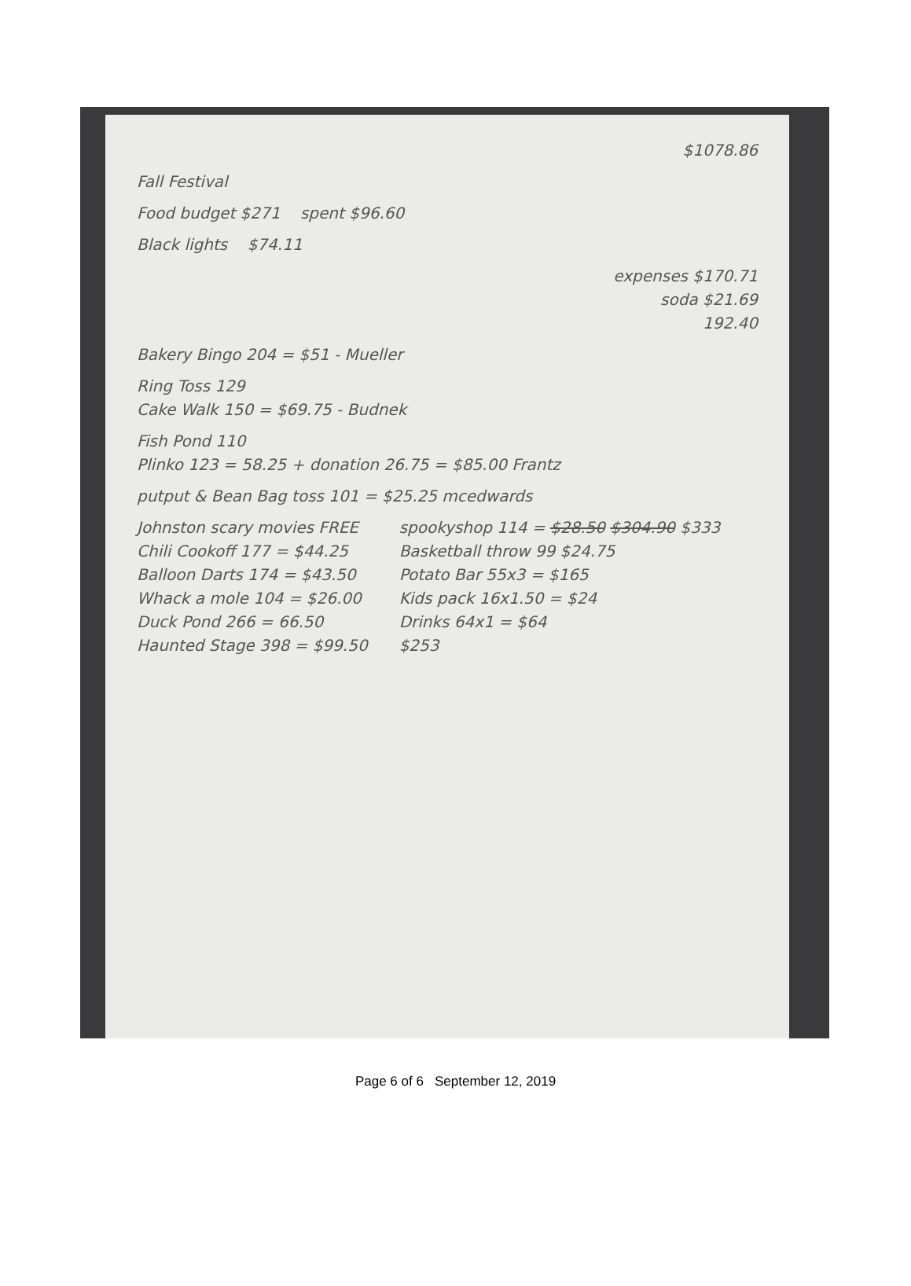$1078.86
Fall Festival
Food budget $271 spent $96.60
Black lights $74.11
expenses $170.71
soda $21.69
192.40
Bakery Bingo 204 = $51 - Mueller
Ring Toss 129
Cake Walk 150 = $69.75 - Budnek
Fish Pond 110
Plinko 123 = 58.25 + donation 26.75 = $85.00 Frantz
putput & Bean Bag toss 101 = $25.25 mcedwards
Johnston scary movies FREE
Chili Cookoff 177 = $44.25
Balloon Darts 174 = $43.50
Whack a mole 104 = $26.00
Duck Pond 266 = 66.50
Haunted Stage 398 = $99.50
spookyshop 114 = $28.50 $304.90 $333
Basketball throw 99 $24.75
Potato Bar 55x3 = $165
Kids pack 16x1.50 = $24
Drinks 64x1 = $64
$253
Page 6 of 6 September 12, 2019